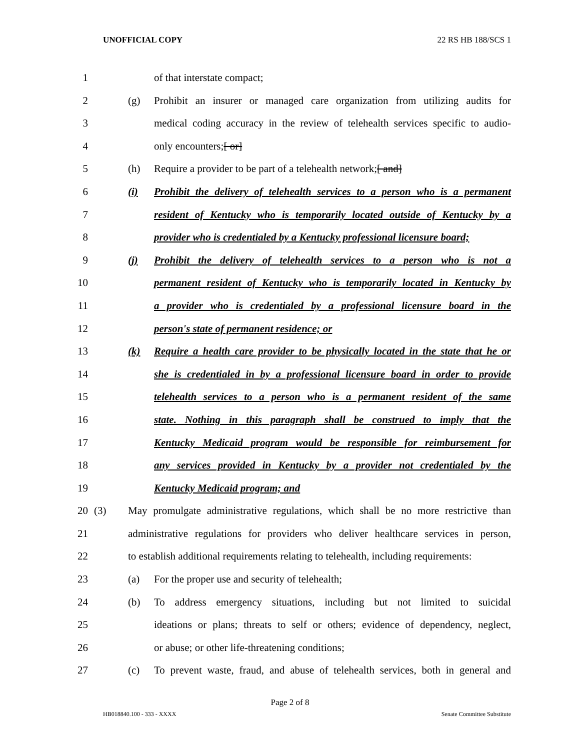UNOFFICIAL COPY 22 RS HB 188/SCS 1
1 of that interstate compact;
2 (g) Prohibit an insurer or managed care organization from utilizing audits for
3 medical coding accuracy in the review of telehealth services specific to audio-
4 only encounters;[ or]
5 (h) Require a provider to be part of a telehealth network;[ and]
6 (i) Prohibit the delivery of telehealth services to a person who is a permanent
7 resident of Kentucky who is temporarily located outside of Kentucky by a
8 provider who is credentialed by a Kentucky professional licensure board;
9 (j) Prohibit the delivery of telehealth services to a person who is not a
10 permanent resident of Kentucky who is temporarily located in Kentucky by
11 a provider who is credentialed by a professional licensure board in the
12 person's state of permanent residence; or
13 (k) Require a health care provider to be physically located in the state that he or
14 she is credentialed in by a professional licensure board in order to provide
15 telehealth services to a person who is a permanent resident of the same
16 state. Nothing in this paragraph shall be construed to imply that the
17 Kentucky Medicaid program would be responsible for reimbursement for
18 any services provided in Kentucky by a provider not credentialed by the
19 Kentucky Medicaid program; and
20 (3) May promulgate administrative regulations, which shall be no more restrictive than
21 administrative regulations for providers who deliver healthcare services in person,
22 to establish additional requirements relating to telehealth, including requirements:
23 (a) For the proper use and security of telehealth;
24 (b) To address emergency situations, including but not limited to suicidal
25 ideations or plans; threats to self or others; evidence of dependency, neglect,
26 or abuse; or other life-threatening conditions;
27 (c) To prevent waste, fraud, and abuse of telehealth services, both in general and
Page 2 of 8
HB018840.100 - 333 - XXXX Senate Committee Substitute